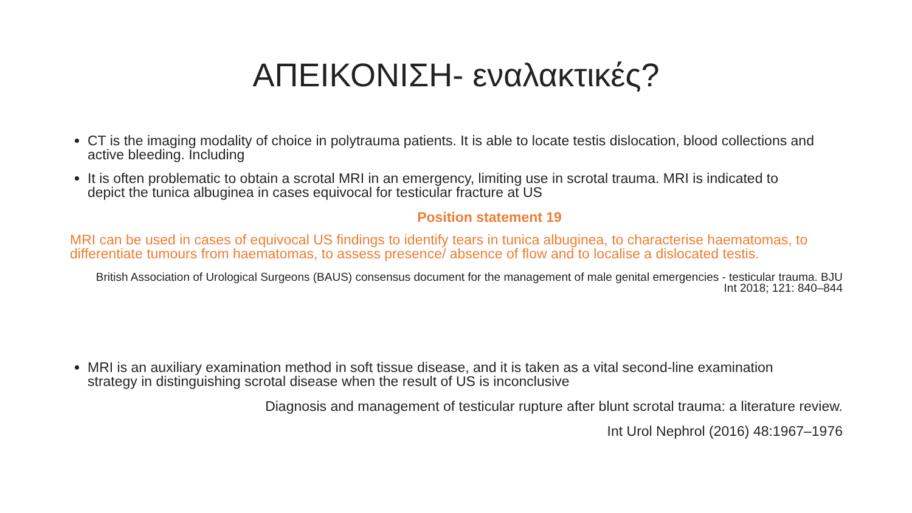ΑΠΕΙΚΟΝΙΣΗ- εναλακτικές?
CT is the imaging modality of choice in polytrauma patients. It is able to locate testis dislocation, blood collections and active bleeding. Including
It is often problematic to obtain a scrotal MRI in an emergency, limiting use in scrotal trauma. MRI is indicated to depict the tunica albuginea in cases equivocal for testicular fracture at US
Position statement 19
MRI can be used in cases of equivocal US findings to identify tears in tunica albuginea, to characterise haematomas, to differentiate tumours from haematomas, to assess presence/ absence of flow and to localise a dislocated testis.
British Association of Urological Surgeons (BAUS) consensus document for the management of male genital emergencies - testicular trauma. BJU Int 2018; 121: 840–844
MRI is an auxiliary examination method in soft tissue disease, and it is taken as a vital second-line examination strategy in distinguishing scrotal disease when the result of US is inconclusive
Diagnosis and management of testicular rupture after blunt scrotal trauma: a literature review.
Int Urol Nephrol (2016) 48:1967–1976